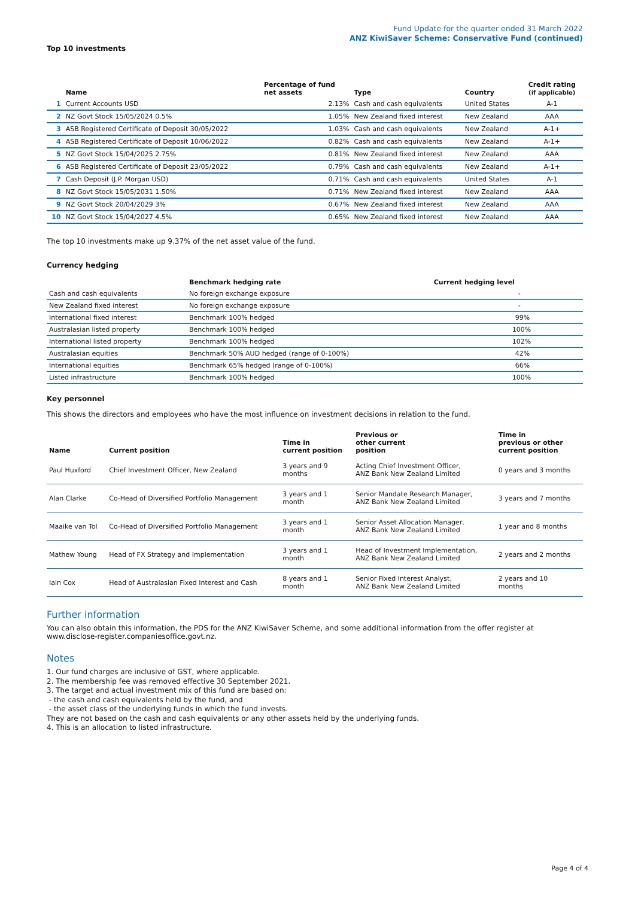Fund Update for the quarter ended 31 March 2022
ANZ KiwiSaver Scheme: Conservative Fund (continued)
Top 10 investments
| | Name | Percentage of fund net assets | Type | Country | Credit rating (if applicable) |
| --- | --- | --- | --- | --- | --- |
| 1 | Current Accounts USD | 2.13% | Cash and cash equivalents | United States | A-1 |
| 2 | NZ Govt Stock 15/05/2024 0.5% | 1.05% | New Zealand fixed interest | New Zealand | AAA |
| 3 | ASB Registered Certificate of Deposit 30/05/2022 | 1.03% | Cash and cash equivalents | New Zealand | A-1+ |
| 4 | ASB Registered Certificate of Deposit 10/06/2022 | 0.82% | Cash and cash equivalents | New Zealand | A-1+ |
| 5 | NZ Govt Stock 15/04/2025 2.75% | 0.81% | New Zealand fixed interest | New Zealand | AAA |
| 6 | ASB Registered Certificate of Deposit 23/05/2022 | 0.79% | Cash and cash equivalents | New Zealand | A-1+ |
| 7 | Cash Deposit (J.P. Morgan USD) | 0.71% | Cash and cash equivalents | United States | A-1 |
| 8 | NZ Govt Stock 15/05/2031 1.50% | 0.71% | New Zealand fixed interest | New Zealand | AAA |
| 9 | NZ Govt Stock 20/04/2029 3% | 0.67% | New Zealand fixed interest | New Zealand | AAA |
| 10 | NZ Govt Stock 15/04/2027 4.5% | 0.65% | New Zealand fixed interest | New Zealand | AAA |
The top 10 investments make up 9.37% of the net asset value of the fund.
Currency hedging
| | Benchmark hedging rate | Current hedging level |
| --- | --- | --- |
| Cash and cash equivalents | No foreign exchange exposure | - |
| New Zealand fixed interest | No foreign exchange exposure | - |
| International fixed interest | Benchmark 100% hedged | 99% |
| Australasian listed property | Benchmark 100% hedged | 100% |
| International listed property | Benchmark 100% hedged | 102% |
| Australasian equities | Benchmark 50% AUD hedged (range of 0-100%) | 42% |
| International equities | Benchmark 65% hedged (range of 0-100%) | 66% |
| Listed infrastructure | Benchmark 100% hedged | 100% |
Key personnel
This shows the directors and employees who have the most influence on investment decisions in relation to the fund.
| Name | Current position | Time in current position | Previous or other current position | Time in previous or other current position |
| --- | --- | --- | --- | --- |
| Paul Huxford | Chief Investment Officer, New Zealand | 3 years and 9 months | Acting Chief Investment Officer, ANZ Bank New Zealand Limited | 0 years and 3 months |
| Alan Clarke | Co-Head of Diversified Portfolio Management | 3 years and 1 month | Senior Mandate Research Manager, ANZ Bank New Zealand Limited | 3 years and 7 months |
| Maaike van Tol | Co-Head of Diversified Portfolio Management | 3 years and 1 month | Senior Asset Allocation Manager, ANZ Bank New Zealand Limited | 1 year and 8 months |
| Mathew Young | Head of FX Strategy and Implementation | 3 years and 1 month | Head of Investment Implementation, ANZ Bank New Zealand Limited | 2 years and 2 months |
| Iain Cox | Head of Australasian Fixed Interest and Cash | 8 years and 1 month | Senior Fixed Interest Analyst, ANZ Bank New Zealand Limited | 2 years and 10 months |
Further information
You can also obtain this information, the PDS for the ANZ KiwiSaver Scheme, and some additional information from the offer register at www.disclose-register.companiesoffice.govt.nz.
Notes
1. Our fund charges are inclusive of GST, where applicable.
2. The membership fee was removed effective 30 September 2021.
3. The target and actual investment mix of this fund are based on:
- the cash and cash equivalents held by the fund, and
- the asset class of the underlying funds in which the fund invests.
They are not based on the cash and cash equivalents or any other assets held by the underlying funds.
4. This is an allocation to listed infrastructure.
Page 4 of 4